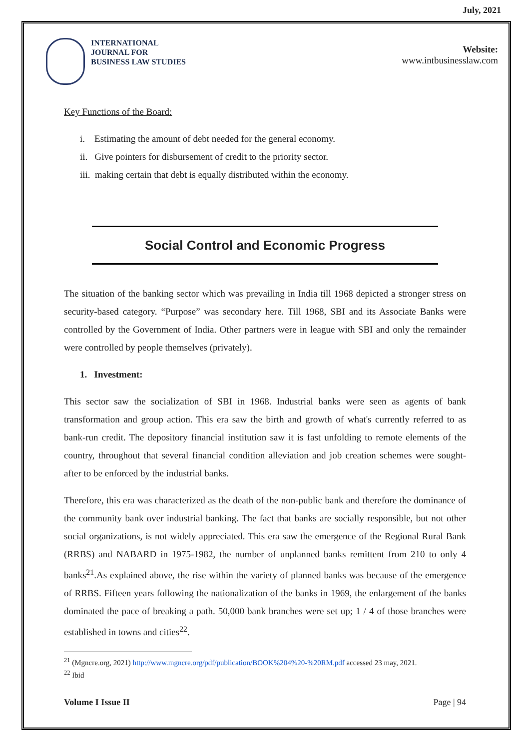July, 2021
INTERNATIONAL
JOURNAL FOR
BUSINESS LAW STUDIES
Website:
www.intbusinesslaw.com
Key Functions of the Board:
i. Estimating the amount of debt needed for the general economy.
ii. Give pointers for disbursement of credit to the priority sector.
iii. making certain that debt is equally distributed within the economy.
Social Control and Economic Progress
The situation of the banking sector which was prevailing in India till 1968 depicted a stronger stress on security-based category. “Purpose” was secondary here. Till 1968, SBI and its Associate Banks were controlled by the Government of India. Other partners were in league with SBI and only the remainder were controlled by people themselves (privately).
1. Investment:
This sector saw the socialization of SBI in 1968. Industrial banks were seen as agents of bank transformation and group action. This era saw the birth and growth of what's currently referred to as bank-run credit. The depository financial institution saw it is fast unfolding to remote elements of the country, throughout that several financial condition alleviation and job creation schemes were sought-after to be enforced by the industrial banks.
Therefore, this era was characterized as the death of the non-public bank and therefore the dominance of the community bank over industrial banking. The fact that banks are socially responsible, but not other social organizations, is not widely appreciated. This era saw the emergence of the Regional Rural Bank (RRBS) and NABARD in 1975-1982, the number of unplanned banks remittent from 210 to only 4 banks<sup>21</sup>.As explained above, the rise within the variety of planned banks was because of the emergence of RRBS. Fifteen years following the nationalization of the banks in 1969, the enlargement of the banks dominated the pace of breaking a path. 50,000 bank branches were set up; 1 / 4 of those branches were established in towns and cities<sup>22</sup>.
<sup>21</sup> (Mgncre.org, 2021) http://www.mgncre.org/pdf/publication/BOOK%204%20-%20RM.pdf accessed 23 may, 2021.
<sup>22</sup> Ibid
Volume I Issue II Page | 94